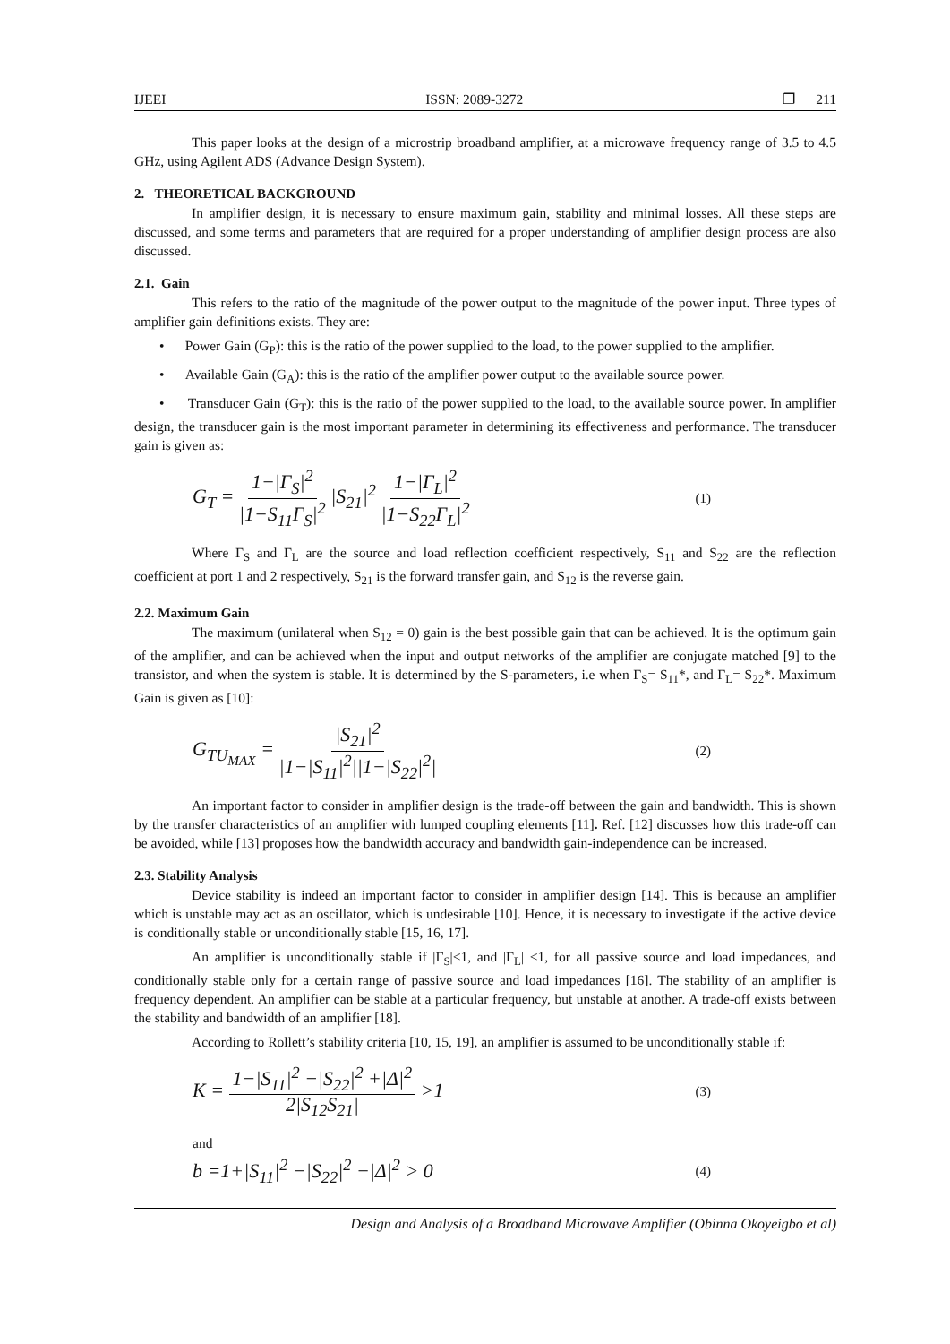IJEEI ISSN: 2089-3272 ❐ 211
This paper looks at the design of a microstrip broadband amplifier, at a microwave frequency range of 3.5 to 4.5 GHz, using Agilent ADS (Advance Design System).
2. THEORETICAL BACKGROUND
In amplifier design, it is necessary to ensure maximum gain, stability and minimal losses. All these steps are discussed, and some terms and parameters that are required for a proper understanding of amplifier design process are also discussed.
2.1. Gain
This refers to the ratio of the magnitude of the power output to the magnitude of the power input. Three types of amplifier gain definitions exists. They are:
• Power Gain (G<sub>P</sub>): this is the ratio of the power supplied to the load, to the power supplied to the amplifier.
• Available Gain (G<sub>A</sub>): this is the ratio of the amplifier power output to the available source power.
• Transducer Gain (G<sub>T</sub>): this is the ratio of the power supplied to the load, to the available source power. In amplifier design, the transducer gain is the most important parameter in determining its effectiveness and performance. The transducer gain is given as:
G<sub>T</sub> = 1−|Γ<sub>S</sub>|<sup>2</sup> |1−S<sub>11</sub>Γ<sub>S</sub>|<sup>2</sup> |S<sub>21</sub>|<sup>2</sup> 1−|Γ<sub>L</sub>|<sup>2</sup> |1−S<sub>22</sub>Γ<sub>L</sub>|<sup>2</sup> (1)
Where Γ<sub>S</sub> and Γ<sub>L</sub> are the source and load reflection coefficient respectively, S<sub>11</sub> and S<sub>22</sub> are the reflection coefficient at port 1 and 2 respectively, S<sub>21</sub> is the forward transfer gain, and S<sub>12</sub> is the reverse gain.
2.2. Maximum Gain
The maximum (unilateral when S<sub>12</sub> = 0) gain is the best possible gain that can be achieved. It is the optimum gain of the amplifier, and can be achieved when the input and output networks of the amplifier are conjugate matched [9] to the transistor, and when the system is stable. It is determined by the S-parameters, i.e when Γ<sub>S</sub>= S<sub>11</sub>*, and Γ<sub>L</sub>= S<sub>22</sub>*. Maximum Gain is given as [10]:
G<sub>TU<sub>MAX</sub></sub> = |S<sub>21</sub>|<sup>2</sup> |1−|S<sub>11</sub>|<sup>2</sup>||1−|S<sub>22</sub>|<sup>2</sup>| (2)
An important factor to consider in amplifier design is the trade-off between the gain and bandwidth. This is shown by the transfer characteristics of an amplifier with lumped coupling elements [11]. Ref. [12] discusses how this trade-off can be avoided, while [13] proposes how the bandwidth accuracy and bandwidth gain-independence can be increased.
2.3. Stability Analysis
Device stability is indeed an important factor to consider in amplifier design [14]. This is because an amplifier which is unstable may act as an oscillator, which is undesirable [10]. Hence, it is necessary to investigate if the active device is conditionally stable or unconditionally stable [15, 16, 17].
An amplifier is unconditionally stable if |Γ<sub>S</sub>|<1, and |Γ<sub>L</sub>| <1, for all passive source and load impedances, and conditionally stable only for a certain range of passive source and load impedances [16]. The stability of an amplifier is frequency dependent. An amplifier can be stable at a particular frequency, but unstable at another. A trade-off exists between the stability and bandwidth of an amplifier [18].
According to Rollett’s stability criteria [10, 15, 19], an amplifier is assumed to be unconditionally stable if:
K = 1−|S<sub>11</sub>|<sup>2</sup> −|S<sub>22</sub>|<sup>2</sup> +|Δ|<sup>2</sup> 2|S<sub>12</sub>S<sub>21</sub>| >1 (3)
and
b =1+|S<sub>11</sub>|<sup>2</sup> −|S<sub>22</sub>|<sup>2</sup> −|Δ|<sup>2</sup> > 0 (4)
Design and Analysis of a Broadband Microwave Amplifier (Obinna Okoyeigbo et al)